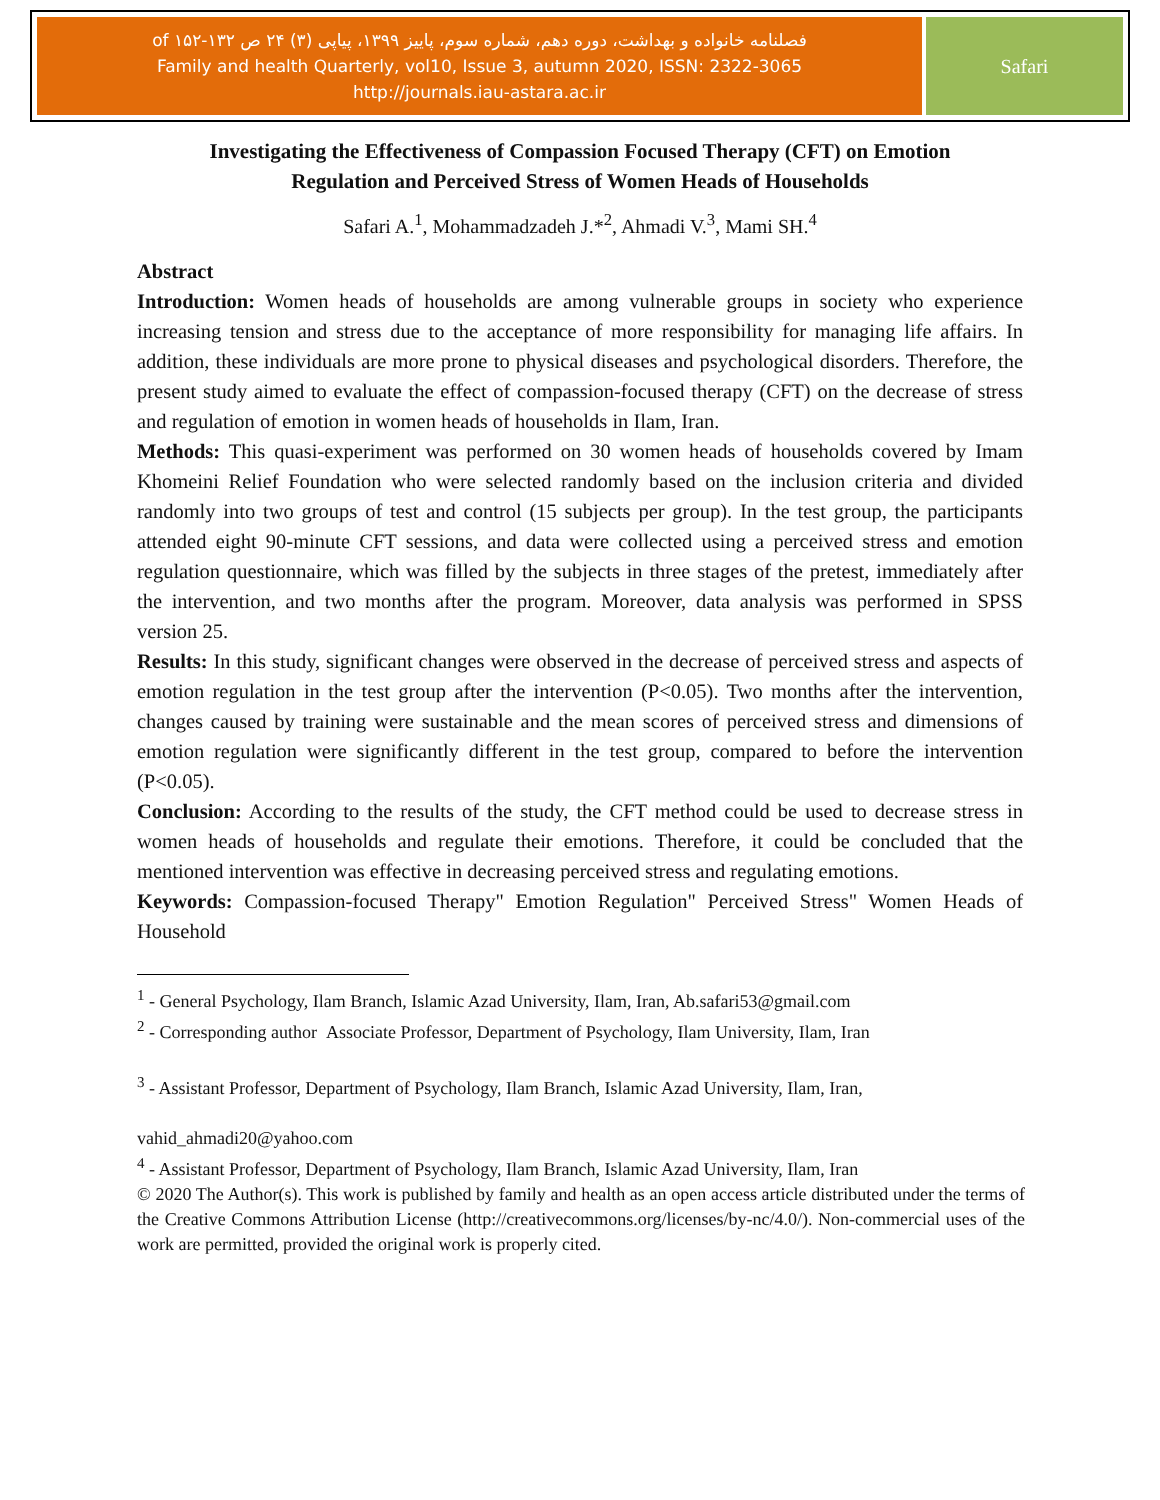فصلنامه خانواده و بهداشت، دوره دهم، شماره سوم، پاییز ۱۳۹۹، پیاپی (۳) ۲۴ ص ۱۳۲-۱۵۲ of
Family and health Quarterly, vol10, Issue 3, autumn 2020, ISSN: 2322-3065
http://journals.iau-astara.ac.ir
Safari
Investigating the Effectiveness of Compassion Focused Therapy (CFT) on Emotion
Regulation and Perceived Stress of Women Heads of Households
Safari A.<sup>1</sup>, Mohammadzadeh J.*<sup>2</sup>, Ahmadi V.<sup>3</sup>, Mami SH.<sup>4</sup>
Abstract
Introduction: Women heads of households are among vulnerable groups in society who experience increasing tension and stress due to the acceptance of more responsibility for managing life affairs. In addition, these individuals are more prone to physical diseases and psychological disorders. Therefore, the present study aimed to evaluate the effect of compassion-focused therapy (CFT) on the decrease of stress and regulation of emotion in women heads of households in Ilam, Iran.
Methods: This quasi-experiment was performed on 30 women heads of households covered by Imam Khomeini Relief Foundation who were selected randomly based on the inclusion criteria and divided randomly into two groups of test and control (15 subjects per group). In the test group, the participants attended eight 90-minute CFT sessions, and data were collected using a perceived stress and emotion regulation questionnaire, which was filled by the subjects in three stages of the pretest, immediately after the intervention, and two months after the program. Moreover, data analysis was performed in SPSS version 25.
Results: In this study, significant changes were observed in the decrease of perceived stress and aspects of emotion regulation in the test group after the intervention (P<0.05). Two months after the intervention, changes caused by training were sustainable and the mean scores of perceived stress and dimensions of emotion regulation were significantly different in the test group, compared to before the intervention (P<0.05).
Conclusion: According to the results of the study, the CFT method could be used to decrease stress in women heads of households and regulate their emotions. Therefore, it could be concluded that the mentioned intervention was effective in decreasing perceived stress and regulating emotions.
Keywords: Compassion-focused Therapy" Emotion Regulation" Perceived Stress" Women Heads of Household
<sup>1</sup> - General Psychology, Ilam Branch, Islamic Azad University, Ilam, Iran, Ab.safari53@gmail.com
<sup>2</sup> - Corresponding author Associate Professor, Department of Psychology, Ilam University, Ilam, Iran
<sup>3</sup> - Assistant Professor, Department of Psychology, Ilam Branch, Islamic Azad University, Ilam, Iran,
vahid_ahmadi20@yahoo.com
<sup>4</sup> - Assistant Professor, Department of Psychology, Ilam Branch, Islamic Azad University, Ilam, Iran
© 2020 The Author(s). This work is published by family and health as an open access article distributed under the terms of the Creative Commons Attribution License (http://creativecommons.org/licenses/by-nc/4.0/). Non-commercial uses of the work are permitted, provided the original work is properly cited.